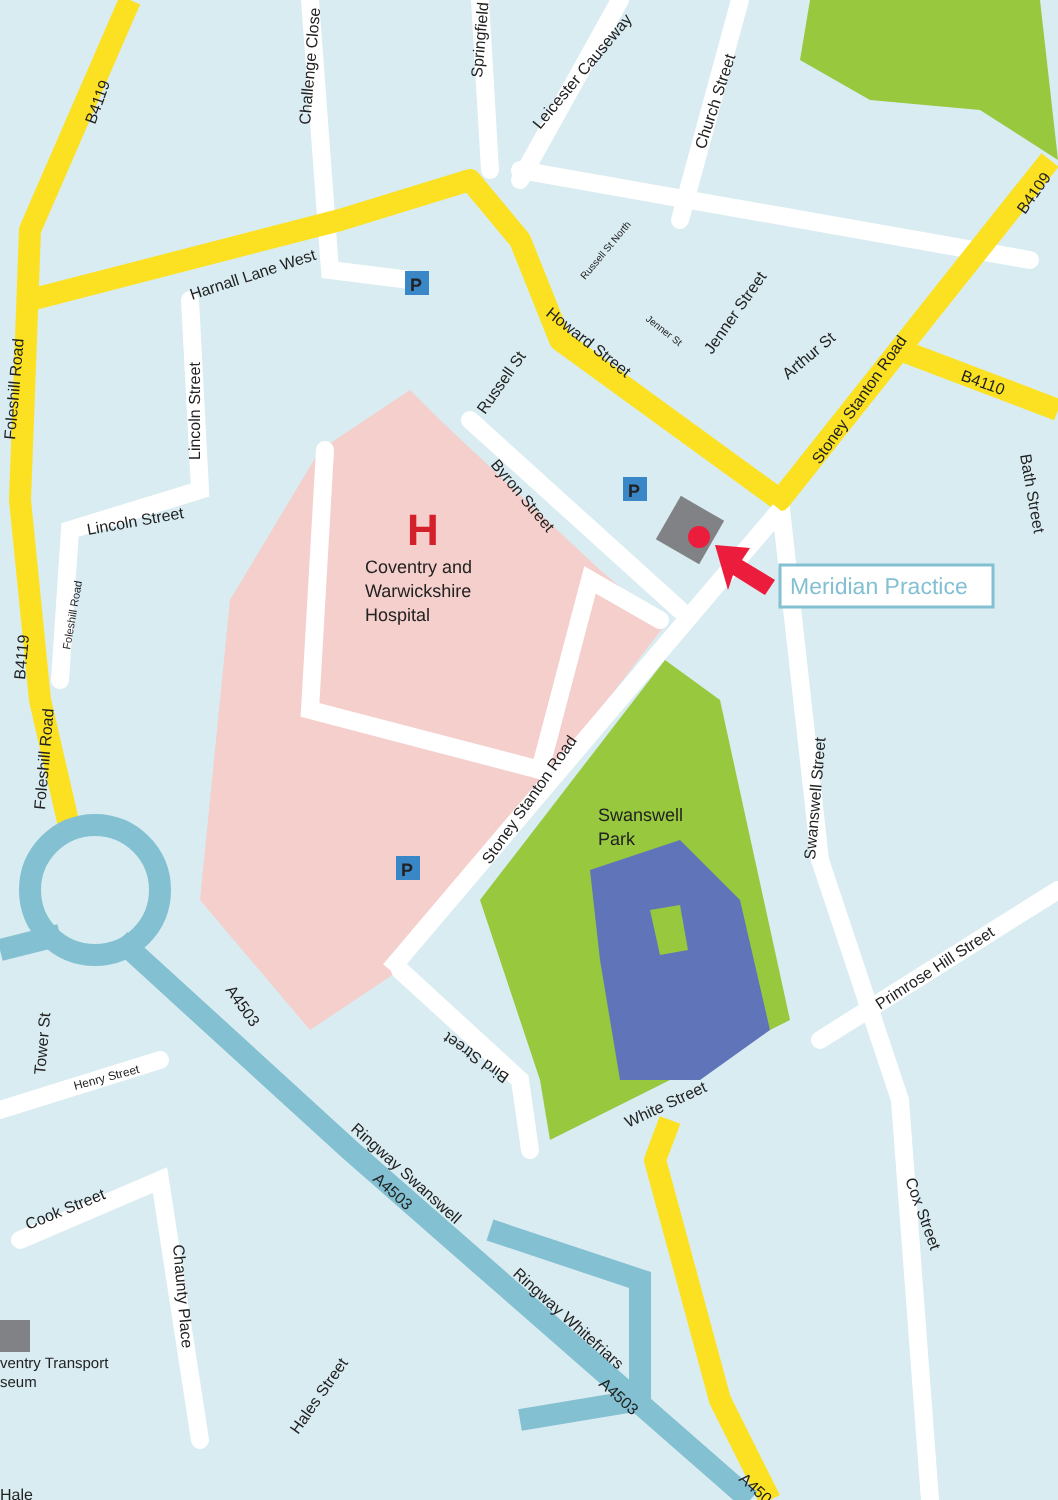P
P
P
H
Coventry and
Warwickshire
Hospital
Meridian Practice
Swanswell
Park
B4119
Challenge Close
Springfield
Leicester Causeway
Church Street
B4109
Harnall Lane West
Russell St North
Foleshill Road
Howard Street
Jenner St
Jenner Street
Arthur St
Lincoln Street
Russell St
Stoney Stanton Road
B4110
Bath Street
Byron Street
Lincoln Street
Foleshill Road
B4119
Foleshill Road
Stoney Stanton Road
Swanswell Street
A4503
Primrose Hill Street
Tower St
Henry Street
Bird Street
White Street
Ringway Swanswell
A4503
Cox Street
Cook Street
Chaunty Place
Ringway Whitefriars
A4503
ventry Transport
seum
Hales Street
A450
Hale